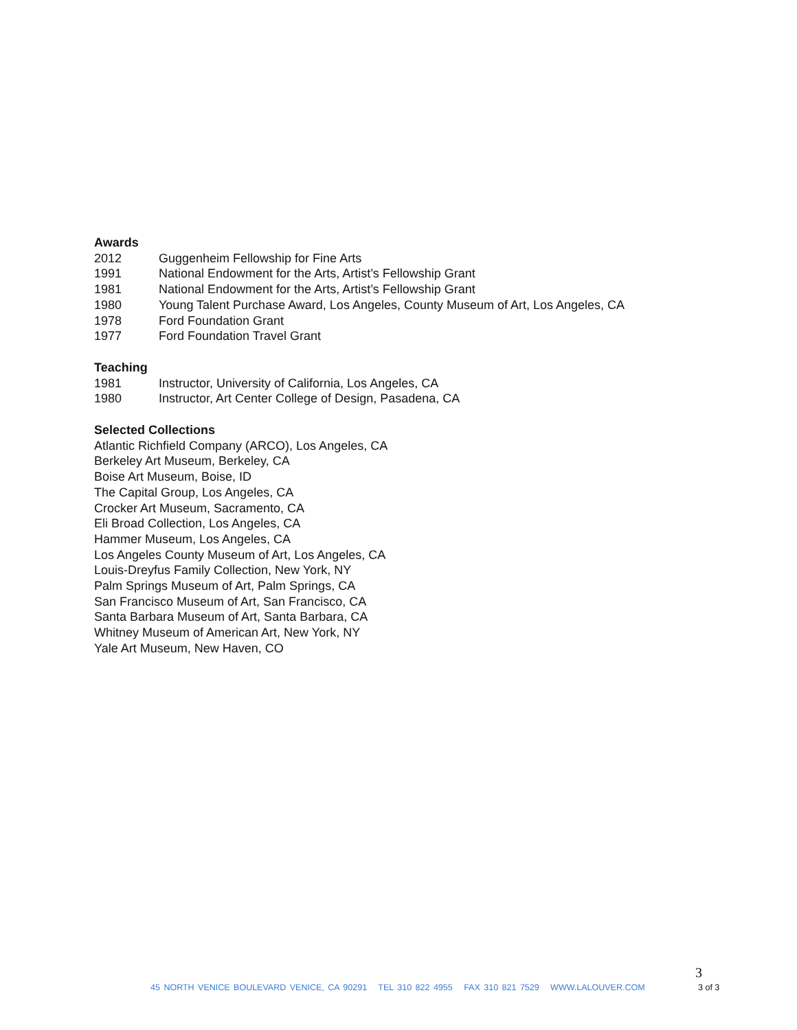Awards
2012 Guggenheim Fellowship for Fine Arts
1991 National Endowment for the Arts, Artist’s Fellowship Grant
1981 National Endowment for the Arts, Artist’s Fellowship Grant
1980 Young Talent Purchase Award, Los Angeles, County Museum of Art, Los Angeles, CA
1978 Ford Foundation Grant
1977 Ford Foundation Travel Grant
Teaching
1981 Instructor, University of California, Los Angeles, CA
1980 Instructor, Art Center College of Design, Pasadena, CA
Selected Collections
Atlantic Richfield Company (ARCO), Los Angeles, CA
Berkeley Art Museum, Berkeley, CA
Boise Art Museum, Boise, ID
The Capital Group, Los Angeles, CA
Crocker Art Museum, Sacramento, CA
Eli Broad Collection, Los Angeles, CA
Hammer Museum, Los Angeles, CA
Los Angeles County Museum of Art, Los Angeles, CA
Louis-Dreyfus Family Collection, New York, NY
Palm Springs Museum of Art, Palm Springs, CA
San Francisco Museum of Art, San Francisco, CA
Santa Barbara Museum of Art, Santa Barbara, CA
Whitney Museum of American Art, New York, NY
Yale Art Museum, New Haven, CO
3
45 NORTH VENICE BOULEVARD VENICE, CA 90291 TEL 310 822 4955 FAX 310 821 7529 WWW.LALOUVER.COM
3 of 3